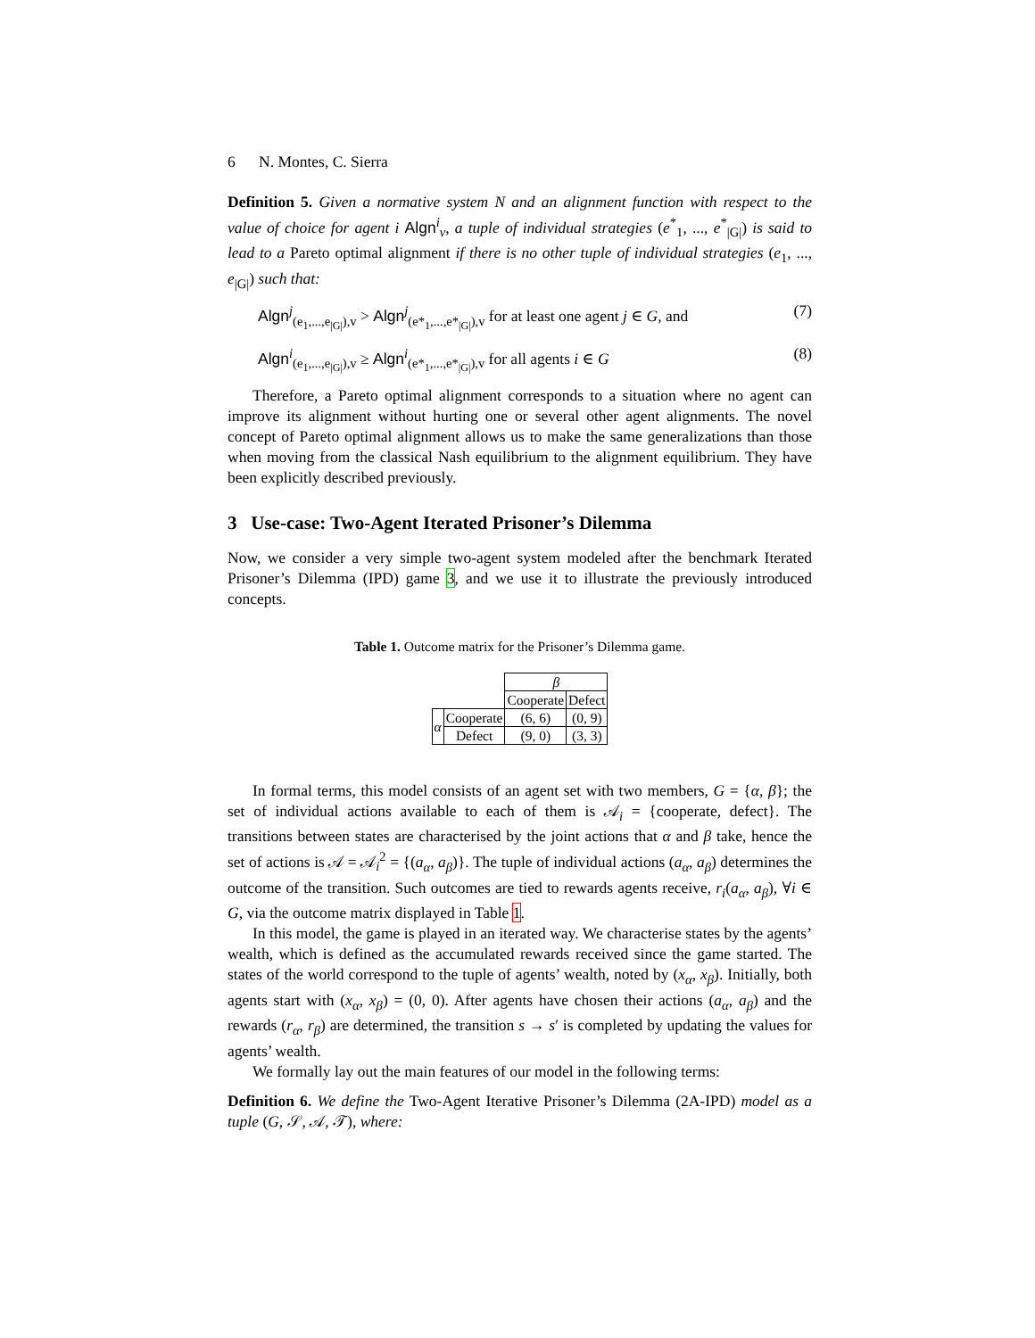6 N. Montes, C. Sierra
Definition 5. Given a normative system N and an alignment function with respect to the value of choice for agent i Algn<sup>i</sup><sub>v</sub>, a tuple of individual strategies (e<sup>*</sup><sub>1</sub>, ..., e<sup>*</sup><sub>|G|</sub>) is said to lead to a Pareto optimal alignment if there is no other tuple of individual strategies (e<sub>1</sub>, ..., e<sub>|G|</sub>) such that:
Algn<sup>j</sup><sub>(e<sub>1</sub>,...,e<sub>|G|</sub>),v</sub> > Algn<sup>j</sup><sub>(e*<sub>1</sub>,...,e*<sub>|G|</sub>),v</sub> for at least one agent j ∈ G, and (7)
Algn<sup>i</sup><sub>(e<sub>1</sub>,...,e<sub>|G|</sub>),v</sub> ≥ Algn<sup>i</sup><sub>(e*<sub>1</sub>,...,e*<sub>|G|</sub>),v</sub> for all agents i ∈ G (8)
Therefore, a Pareto optimal alignment corresponds to a situation where no agent can improve its alignment without hurting one or several other agent alignments. The novel concept of Pareto optimal alignment allows us to make the same generalizations than those when moving from the classical Nash equilibrium to the alignment equilibrium. They have been explicitly described previously.
3 Use-case: Two-Agent Iterated Prisoner’s Dilemma
Now, we consider a very simple two-agent system modeled after the benchmark Iterated Prisoner’s Dilemma (IPD) game 3, and we use it to illustrate the previously introduced concepts.
Table 1. Outcome matrix for the Prisoner’s Dilemma game.
| | | β | |
| | | Cooperate | Defect |
| α | Cooperate | (6, 6) | (0, 9) |
| | Defect | (9, 0) | (3, 3) |
In formal terms, this model consists of an agent set with two members, G = {α, β}; the set of individual actions available to each of them is 𝒜<sub>i</sub> = {cooperate, defect}. The transitions between states are characterised by the joint actions that α and β take, hence the set of actions is 𝒜 = 𝒜<sub>i</sub><sup>2</sup> = {(a<sub>α</sub>, a<sub>β</sub>)}. The tuple of individual actions (a<sub>α</sub>, a<sub>β</sub>) determines the outcome of the transition. Such outcomes are tied to rewards agents receive, r<sub>i</sub>(a<sub>α</sub>, a<sub>β</sub>), ∀i ∈ G, via the outcome matrix displayed in Table 1.
In this model, the game is played in an iterated way. We characterise states by the agents’ wealth, which is defined as the accumulated rewards received since the game started. The states of the world correspond to the tuple of agents’ wealth, noted by (x<sub>α</sub>, x<sub>β</sub>). Initially, both agents start with (x<sub>α</sub>, x<sub>β</sub>) = (0, 0). After agents have chosen their actions (a<sub>α</sub>, a<sub>β</sub>) and the rewards (r<sub>α</sub>, r<sub>β</sub>) are determined, the transition s → s′ is completed by updating the values for agents’ wealth.
We formally lay out the main features of our model in the following terms:
Definition 6. We define the Two-Agent Iterative Prisoner’s Dilemma (2A-IPD) model as a tuple (G, 𝒮, 𝒜, 𝒯), where: